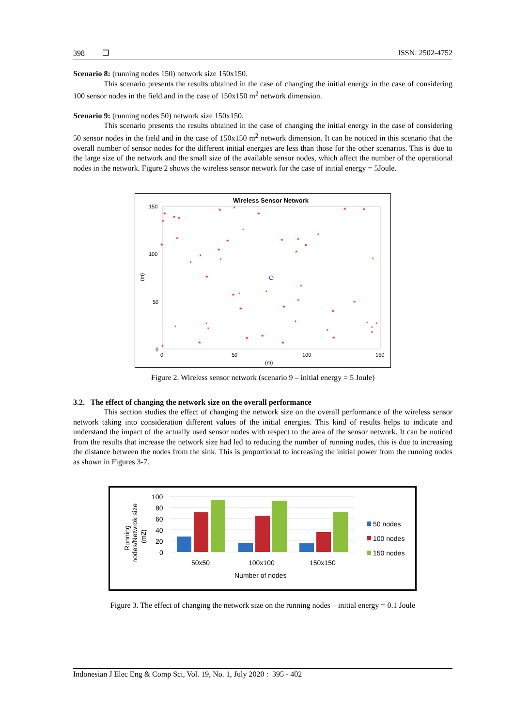398 ❒ ISSN: 2502-4752
Scenario 8: (running nodes 150) network size 150x150.
This scenario presents the results obtained in the case of changing the initial energy in the case of considering 100 sensor nodes in the field and in the case of 150x150 m<sup>2</sup> network dimension.
Scenario 9: (running nodes 50) network size 150x150.
This scenario presents the results obtained in the case of changing the initial energy in the case of considering 50 sensor nodes in the field and in the case of 150x150 m<sup>2</sup> network dimension. It can be noticed in this scenario that the overall number of sensor nodes for the different initial energies are less than those for the other scenarios. This is due to the large size of the network and the small size of the available sensor nodes, which affect the number of the operational nodes in the network. Figure 2 shows the wireless sensor network for the case of initial energy = 5Joule.
Wireless Sensor Network
150
100
50
0
0
50
100
150
(m)
(m)
*
*
*
*
*
*
*
*
*
*
*
*
*
*
*
*
*
*
*
*
*
*
*
*
*
*
*
*
*
*
*
*
*
*
*
*
*
*
*
*
*
*
*
*
*
*
*
*
Figure 2. Wireless sensor network (scenario 9 – initial energy = 5 Joule)
3.2. The effect of changing the network size on the overall performance
This section studies the effect of changing the network size on the overall performance of the wireless sensor network taking into consideration different values of the initial energies. This kind of results helps to indicate and understand the impact of the actually used sensor nodes with respect to the area of the sensor network. It can be noticed from the results that increase the network size had led to reducing the number of running nodes, this is due to increasing the distance between the nodes from the sink. This is proportional to increasing the initial power from the running nodes as shown in Figures 3-7.
100
80
60
40
20
0
50x50
100x100
150x150
Number of nodes
Running
nodes/Netwrok size
(m2)
50 nodes
100 nodes
150 nodes
Figure 3. The effect of changing the network size on the running nodes – initial energy = 0.1 Joule
Indonesian J Elec Eng & Comp Sci, Vol. 19, No. 1, July 2020 : 395 - 402